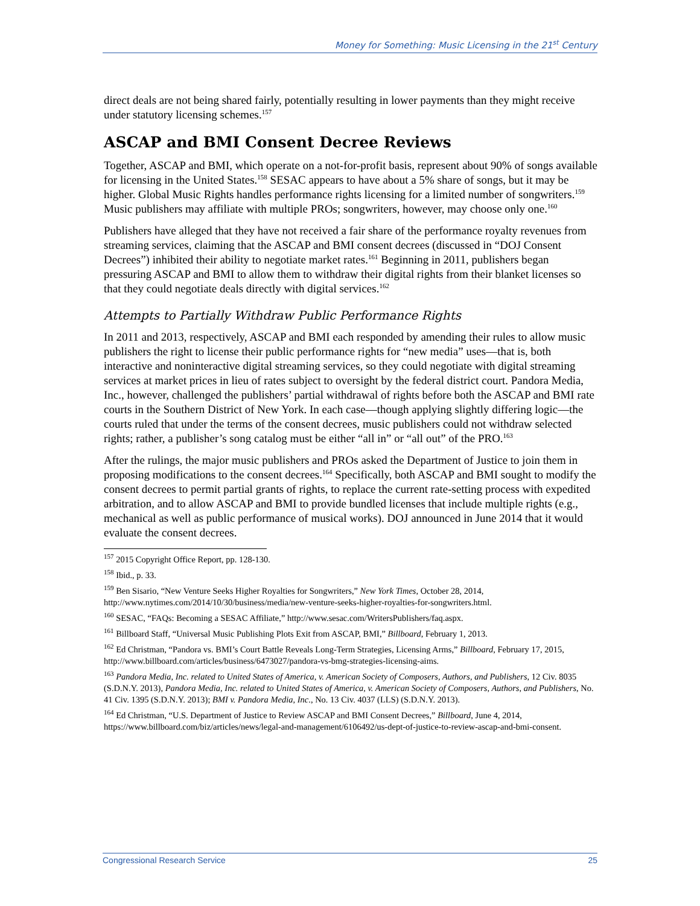Money for Something: Music Licensing in the 21<sup>st</sup> Century
direct deals are not being shared fairly, potentially resulting in lower payments than they might receive under statutory licensing schemes.<sup>157</sup>
ASCAP and BMI Consent Decree Reviews
Together, ASCAP and BMI, which operate on a not-for-profit basis, represent about 90% of songs available for licensing in the United States.<sup>158</sup> SESAC appears to have about a 5% share of songs, but it may be higher. Global Music Rights handles performance rights licensing for a limited number of songwriters.<sup>159</sup> Music publishers may affiliate with multiple PROs; songwriters, however, may choose only one.<sup>160</sup>
Publishers have alleged that they have not received a fair share of the performance royalty revenues from streaming services, claiming that the ASCAP and BMI consent decrees (discussed in “DOJ Consent Decrees”) inhibited their ability to negotiate market rates.<sup>161</sup> Beginning in 2011, publishers began pressuring ASCAP and BMI to allow them to withdraw their digital rights from their blanket licenses so that they could negotiate deals directly with digital services.<sup>162</sup>
Attempts to Partially Withdraw Public Performance Rights
In 2011 and 2013, respectively, ASCAP and BMI each responded by amending their rules to allow music publishers the right to license their public performance rights for “new media” uses—that is, both interactive and noninteractive digital streaming services, so they could negotiate with digital streaming services at market prices in lieu of rates subject to oversight by the federal district court. Pandora Media, Inc., however, challenged the publishers’ partial withdrawal of rights before both the ASCAP and BMI rate courts in the Southern District of New York. In each case—though applying slightly differing logic—the courts ruled that under the terms of the consent decrees, music publishers could not withdraw selected rights; rather, a publisher’s song catalog must be either “all in” or “all out” of the PRO.<sup>163</sup>
After the rulings, the major music publishers and PROs asked the Department of Justice to join them in proposing modifications to the consent decrees.<sup>164</sup> Specifically, both ASCAP and BMI sought to modify the consent decrees to permit partial grants of rights, to replace the current rate-setting process with expedited arbitration, and to allow ASCAP and BMI to provide bundled licenses that include multiple rights (e.g., mechanical as well as public performance of musical works). DOJ announced in June 2014 that it would evaluate the consent decrees.
<sup>157</sup> 2015 Copyright Office Report, pp. 128-130.
<sup>158</sup> Ibid., p. 33.
<sup>159</sup> Ben Sisario, “New Venture Seeks Higher Royalties for Songwriters,” New York Times, October 28, 2014, http://www.nytimes.com/2014/10/30/business/media/new-venture-seeks-higher-royalties-for-songwriters.html.
<sup>160</sup> SESAC, “FAQs: Becoming a SESAC Affiliate,” http://www.sesac.com/WritersPublishers/faq.aspx.
<sup>161</sup> Billboard Staff, “Universal Music Publishing Plots Exit from ASCAP, BMI,” Billboard, February 1, 2013.
<sup>162</sup> Ed Christman, “Pandora vs. BMI’s Court Battle Reveals Long-Term Strategies, Licensing Arms,” Billboard, February 17, 2015, http://www.billboard.com/articles/business/6473027/pandora-vs-bmg-strategies-licensing-aims.
<sup>163</sup> Pandora Media, Inc. related to United States of America, v. American Society of Composers, Authors, and Publishers, 12 Civ. 8035 (S.D.N.Y. 2013), Pandora Media, Inc. related to United States of America, v. American Society of Composers, Authors, and Publishers, No. 41 Civ. 1395 (S.D.N.Y. 2013); BMI v. Pandora Media, Inc., No. 13 Civ. 4037 (LLS) (S.D.N.Y. 2013).
<sup>164</sup> Ed Christman, “U.S. Department of Justice to Review ASCAP and BMI Consent Decrees,” Billboard, June 4, 2014, https://www.billboard.com/biz/articles/news/legal-and-management/6106492/us-dept-of-justice-to-review-ascap-and-bmi-consent.
Congressional Research Service 25